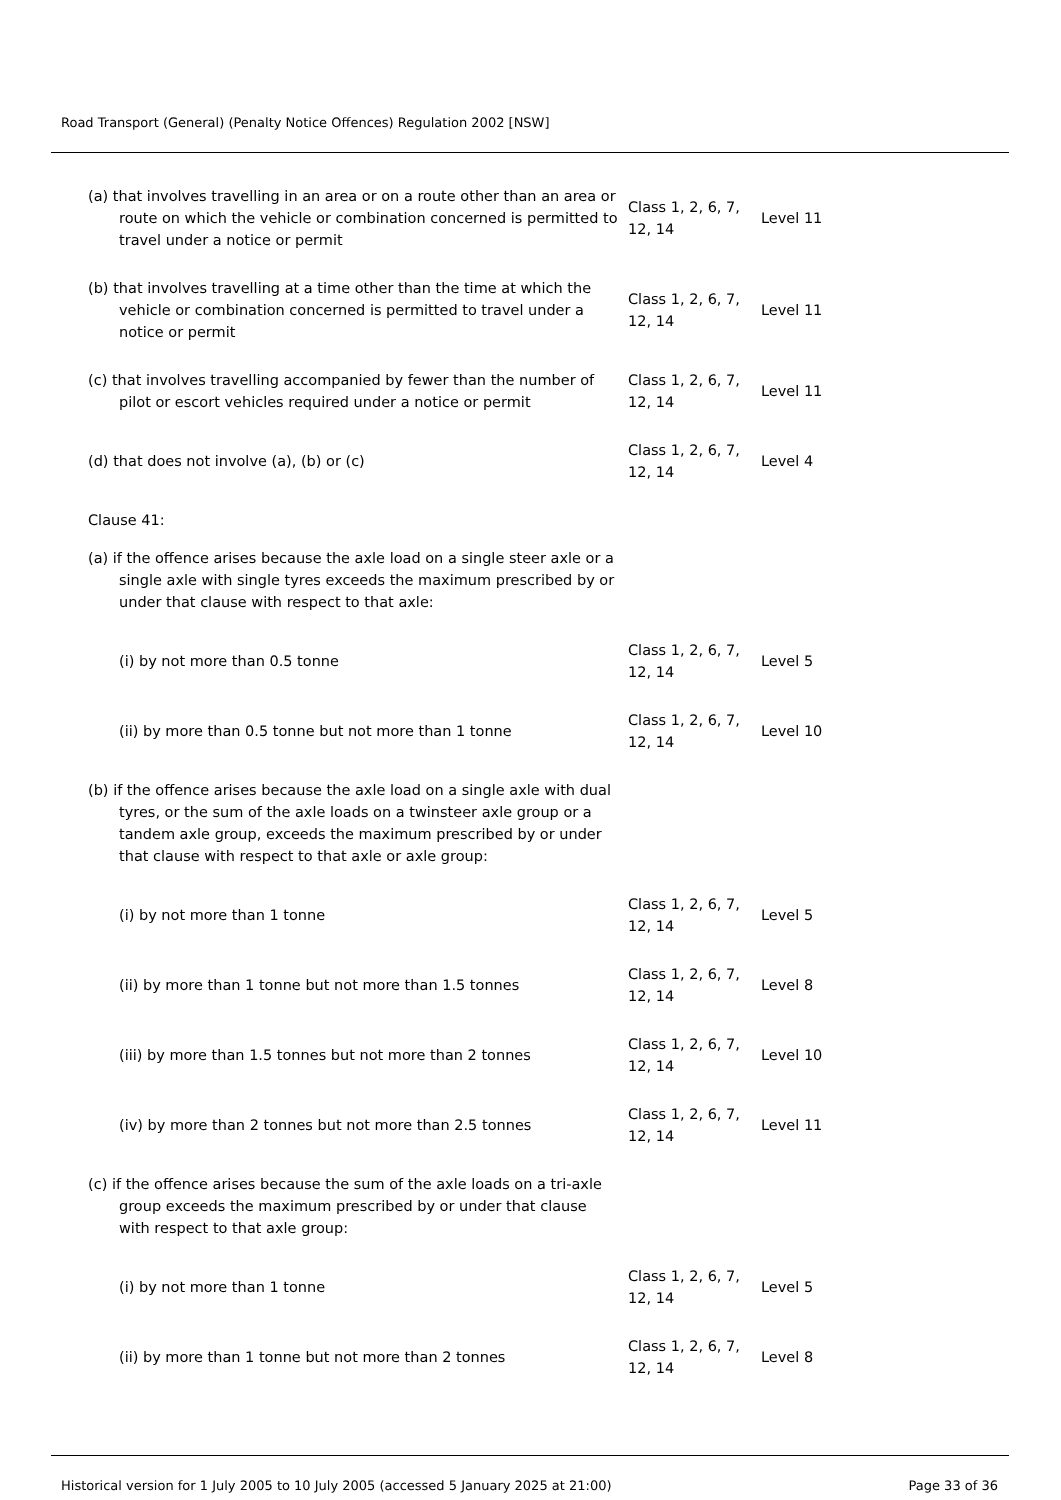Road Transport (General) (Penalty Notice Offences) Regulation 2002 [NSW]
| (a) that involves travelling in an area or on a route other than an area or route on which the vehicle or combination concerned is permitted to travel under a notice or permit | Class 1, 2, 6, 7, 12, 14 | Level 11 |
| (b) that involves travelling at a time other than the time at which the vehicle or combination concerned is permitted to travel under a notice or permit | Class 1, 2, 6, 7, 12, 14 | Level 11 |
| (c) that involves travelling accompanied by fewer than the number of pilot or escort vehicles required under a notice or permit | Class 1, 2, 6, 7, 12, 14 | Level 11 |
| (d) that does not involve (a), (b) or (c) | Class 1, 2, 6, 7, 12, 14 | Level 4 |
| Clause 41: | | |
| (a) if the offence arises because the axle load on a single steer axle or a single axle with single tyres exceeds the maximum prescribed by or under that clause with respect to that axle: | | |
| (i) by not more than 0.5 tonne | Class 1, 2, 6, 7, 12, 14 | Level 5 |
| (ii) by more than 0.5 tonne but not more than 1 tonne | Class 1, 2, 6, 7, 12, 14 | Level 10 |
| (b) if the offence arises because the axle load on a single axle with dual tyres, or the sum of the axle loads on a twinsteer axle group or a tandem axle group, exceeds the maximum prescribed by or under that clause with respect to that axle or axle group: | | |
| (i) by not more than 1 tonne | Class 1, 2, 6, 7, 12, 14 | Level 5 |
| (ii) by more than 1 tonne but not more than 1.5 tonnes | Class 1, 2, 6, 7, 12, 14 | Level 8 |
| (iii) by more than 1.5 tonnes but not more than 2 tonnes | Class 1, 2, 6, 7, 12, 14 | Level 10 |
| (iv) by more than 2 tonnes but not more than 2.5 tonnes | Class 1, 2, 6, 7, 12, 14 | Level 11 |
| (c) if the offence arises because the sum of the axle loads on a tri-axle group exceeds the maximum prescribed by or under that clause with respect to that axle group: | | |
| (i) by not more than 1 tonne | Class 1, 2, 6, 7, 12, 14 | Level 5 |
| (ii) by more than 1 tonne but not more than 2 tonnes | Class 1, 2, 6, 7, 12, 14 | Level 8 |
Historical version for 1 July 2005 to 10 July 2005 (accessed 5 January 2025 at 21:00) Page 33 of 36